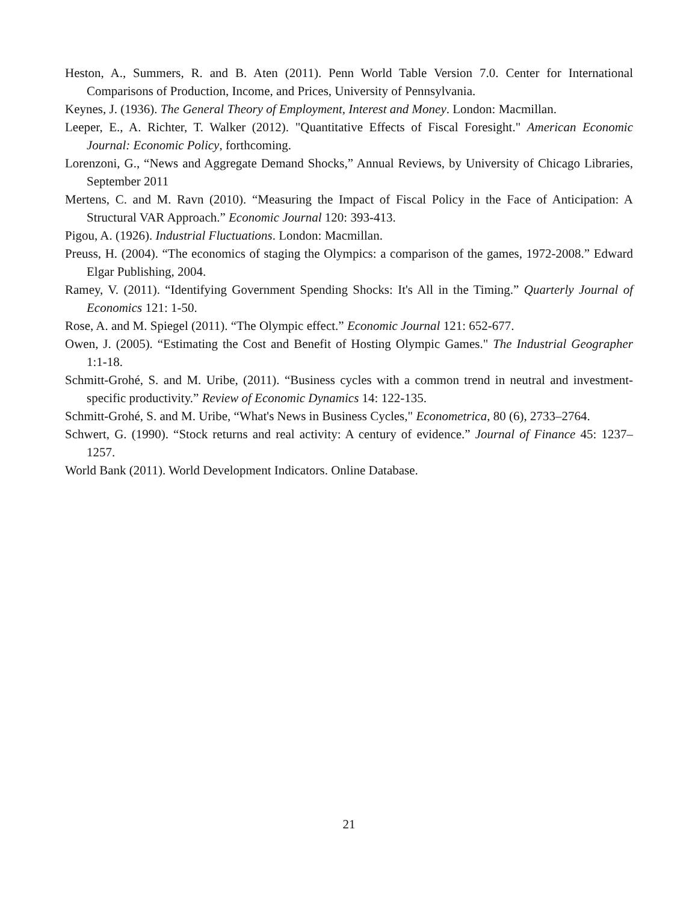Heston, A., Summers, R. and B. Aten (2011). Penn World Table Version 7.0. Center for International Comparisons of Production, Income, and Prices, University of Pennsylvania.
Keynes, J. (1936). The General Theory of Employment, Interest and Money. London: Macmillan.
Leeper, E., A. Richter, T. Walker (2012). "Quantitative Effects of Fiscal Foresight." American Economic Journal: Economic Policy, forthcoming.
Lorenzoni, G., “News and Aggregate Demand Shocks,” Annual Reviews, by University of Chicago Libraries, September 2011
Mertens, C. and M. Ravn (2010). “Measuring the Impact of Fiscal Policy in the Face of Anticipation: A Structural VAR Approach.” Economic Journal 120: 393-413.
Pigou, A. (1926). Industrial Fluctuations. London: Macmillan.
Preuss, H. (2004). “The economics of staging the Olympics: a comparison of the games, 1972-2008.” Edward Elgar Publishing, 2004.
Ramey, V. (2011). “Identifying Government Spending Shocks: It's All in the Timing.” Quarterly Journal of Economics 121: 1-50.
Rose, A. and M. Spiegel (2011). “The Olympic effect.” Economic Journal 121: 652-677.
Owen, J. (2005). “Estimating the Cost and Benefit of Hosting Olympic Games." The Industrial Geographer 1:1-18.
Schmitt-Grohé, S. and M. Uribe, (2011). “Business cycles with a common trend in neutral and investment-specific productivity.” Review of Economic Dynamics 14: 122-135.
Schmitt-Grohé, S. and M. Uribe, “What's News in Business Cycles," Econometrica, 80 (6), 2733–2764.
Schwert, G. (1990). “Stock returns and real activity: A century of evidence.” Journal of Finance 45: 1237–1257.
World Bank (2011). World Development Indicators. Online Database.
21